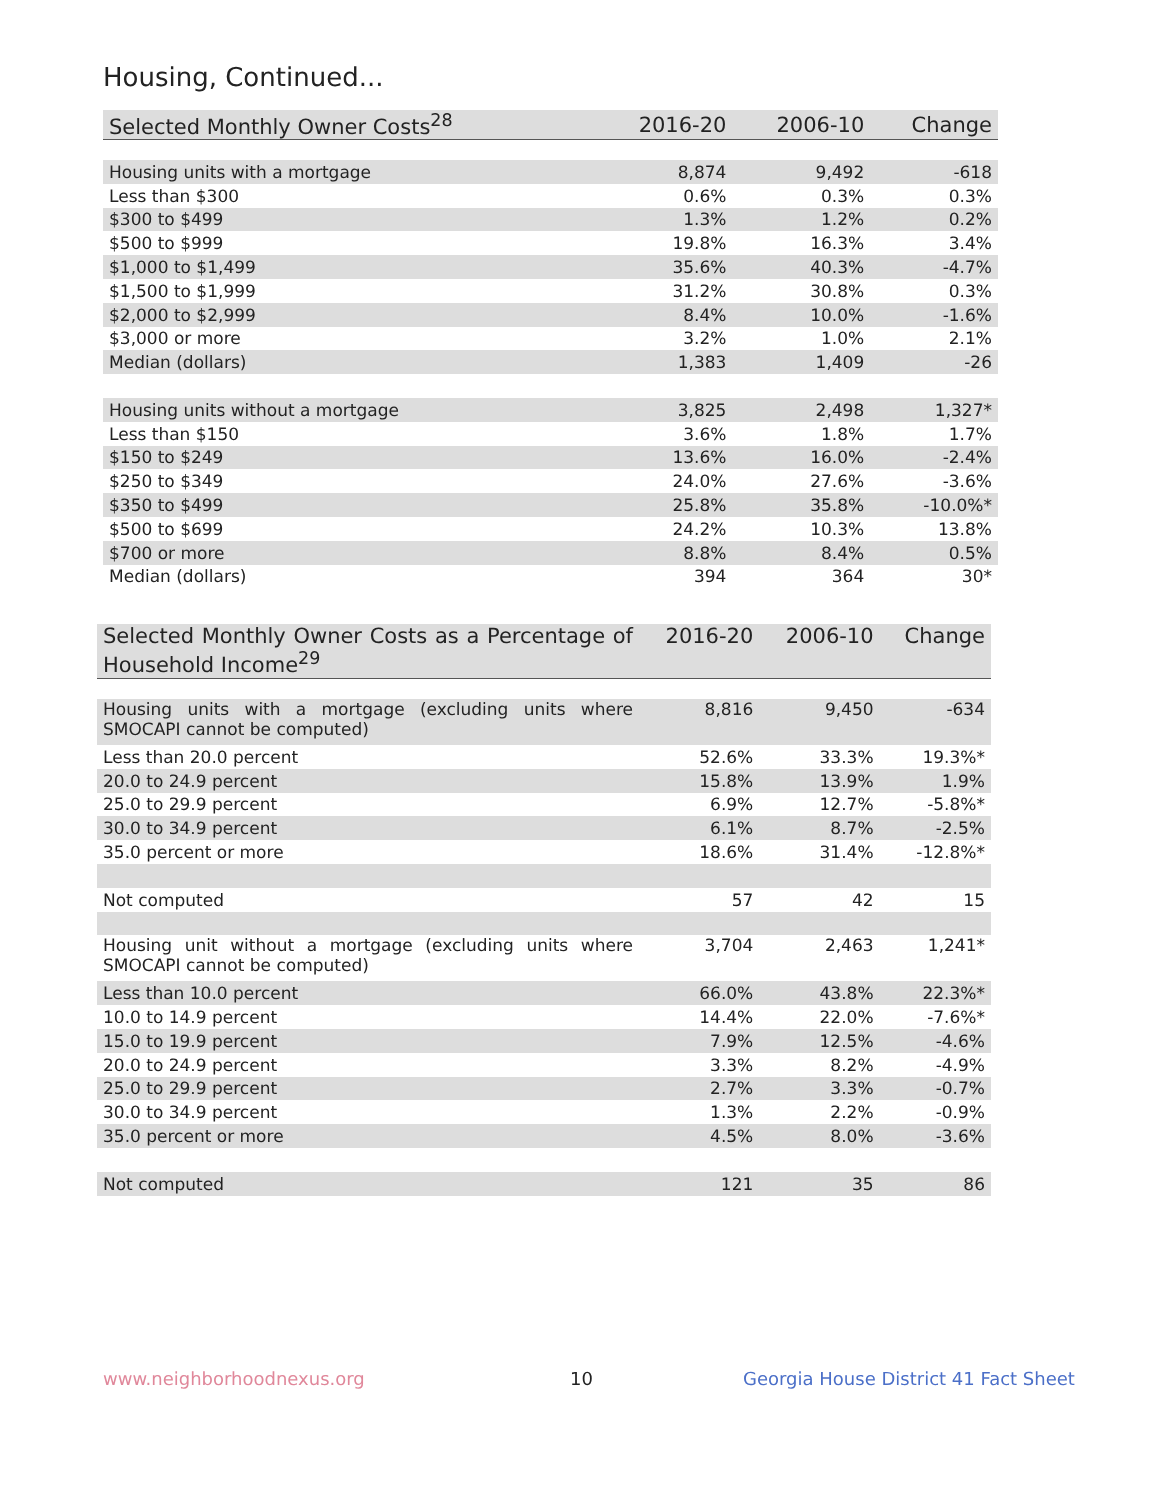Housing, Continued...
| Selected Monthly Owner Costs<sup>28</sup> | 2016-20 | 2006-10 | Change |
| --- | --- | --- | --- |
| Housing units with a mortgage | 8,874 | 9,492 | -618 |
| Less than $300 | 0.6% | 0.3% | 0.3% |
| $300 to $499 | 1.3% | 1.2% | 0.2% |
| $500 to $999 | 19.8% | 16.3% | 3.4% |
| $1,000 to $1,499 | 35.6% | 40.3% | -4.7% |
| $1,500 to $1,999 | 31.2% | 30.8% | 0.3% |
| $2,000 to $2,999 | 8.4% | 10.0% | -1.6% |
| $3,000 or more | 3.2% | 1.0% | 2.1% |
| Median (dollars) | 1,383 | 1,409 | -26 |
| Housing units without a mortgage | 3,825 | 2,498 | 1,327* |
| Less than $150 | 3.6% | 1.8% | 1.7% |
| $150 to $249 | 13.6% | 16.0% | -2.4% |
| $250 to $349 | 24.0% | 27.6% | -3.6% |
| $350 to $499 | 25.8% | 35.8% | -10.0%* |
| $500 to $699 | 24.2% | 10.3% | 13.8% |
| $700 or more | 8.8% | 8.4% | 0.5% |
| Median (dollars) | 394 | 364 | 30* |
| Selected Monthly Owner Costs as a Percentage of Household Income<sup>29</sup> | 2016-20 | 2006-10 | Change |
| --- | --- | --- | --- |
| Housing units with a mortgage (excluding units where SMOCAPI cannot be computed) | 8,816 | 9,450 | -634 |
| Less than 20.0 percent | 52.6% | 33.3% | 19.3%* |
| 20.0 to 24.9 percent | 15.8% | 13.9% | 1.9% |
| 25.0 to 29.9 percent | 6.9% | 12.7% | -5.8%* |
| 30.0 to 34.9 percent | 6.1% | 8.7% | -2.5% |
| 35.0 percent or more | 18.6% | 31.4% | -12.8%* |
| Not computed | 57 | 42 | 15 |
| Housing unit without a mortgage (excluding units where SMOCAPI cannot be computed) | 3,704 | 2,463 | 1,241* |
| Less than 10.0 percent | 66.0% | 43.8% | 22.3%* |
| 10.0 to 14.9 percent | 14.4% | 22.0% | -7.6%* |
| 15.0 to 19.9 percent | 7.9% | 12.5% | -4.6% |
| 20.0 to 24.9 percent | 3.3% | 8.2% | -4.9% |
| 25.0 to 29.9 percent | 2.7% | 3.3% | -0.7% |
| 30.0 to 34.9 percent | 1.3% | 2.2% | -0.9% |
| 35.0 percent or more | 4.5% | 8.0% | -3.6% |
| Not computed | 121 | 35 | 86 |
www.neighborhoodnexus.org 10
Georgia House District 41 Fact Sheet